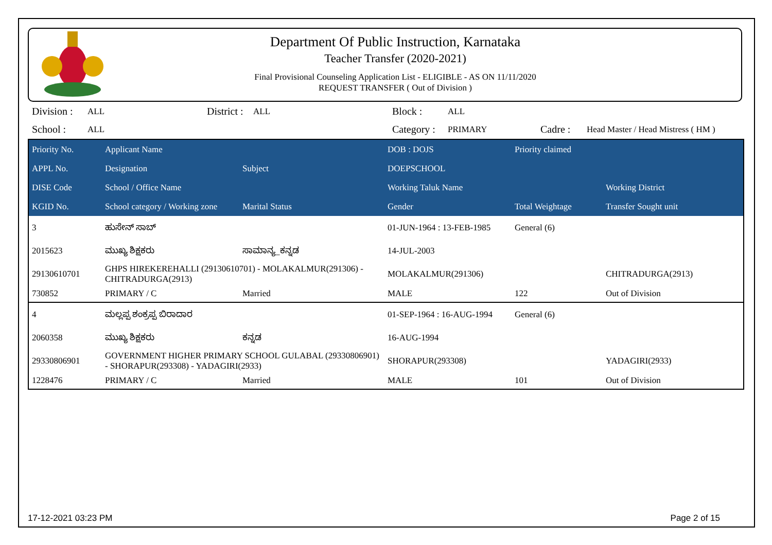Department Of Public Instruction, Karnataka
Teacher Transfer (2020-2021)
Final Provisional Counseling Application List - ELIGIBLE - AS ON 11/11/2020
REQUEST TRANSFER ( Out of Division )
| Division : | ALL | District : | ALL | Block : | ALL | | |
| School : | ALL | | | Category : | PRIMARY | Cadre : | Head Master / Head Mistress ( HM ) |
| Priority No. | Applicant Name | | DOB : DOJS | Priority claimed | |
| --- | --- | --- | --- | --- | --- |
| APPL No. | Designation | Subject | DOEPSCHOOL | | |
| DISE Code | School / Office Name | | Working Taluk Name | | Working District |
| KGID No. | School category / Working zone | Marital Status | Gender | Total Weightage | Transfer Sought unit |
| 3 | ಹುಸೇನ್ ಸಾಬ್ | | 01-JUN-1964 : 13-FEB-1985 | General (6) | |
| 2015623 | ಮುಖ್ಯ ಶಿಕ್ಷಕರು | ಸಾಮಾನ್ಯ_ಕನ್ನಡ | 14-JUL-2003 | | |
| 29130610701 | GHPS HIREKEREHALLI (29130610701) - MOLAKALMUR(291306) - CHITRADURGA(2913) | | MOLAKALMUR(291306) | | CHITRADURGA(2913) |
| 730852 | PRIMARY / C | Married | MALE | 122 | Out of Division |
| 4 | ಮಲ್ಲಪ್ಪ ಶಂಕ್ರಪ್ಪ ಬಿರಾದಾರ | | 01-SEP-1964 : 16-AUG-1994 | General (6) | |
| 2060358 | ಮುಖ್ಯ ಶಿಕ್ಷಕರು | ಕನ್ನಡ | 16-AUG-1994 | | |
| 29330806901 | GOVERNMENT HIGHER PRIMARY SCHOOL GULABAL (29330806901) - SHORAPUR(293308) - YADAGIRI(2933) | | SHORAPUR(293308) | | YADAGIRI(2933) |
| 1228476 | PRIMARY / C | Married | MALE | 101 | Out of Division |
17-12-2021 03:23 PM Page 2 of 15